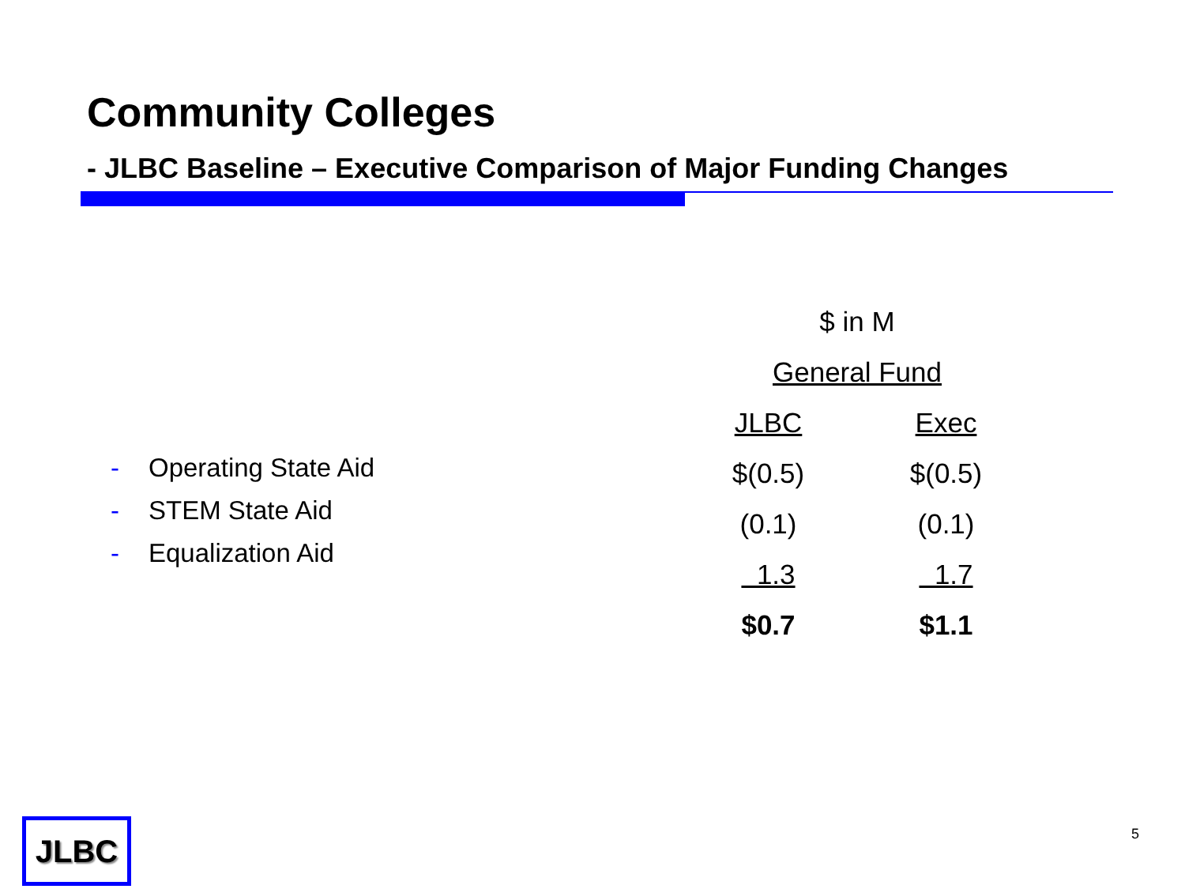Community Colleges
- JLBC Baseline – Executive Comparison of Major Funding Changes
- Operating State Aid
- STEM State Aid
- Equalization Aid
| $ in M | |
| --- | --- |
| General Fund | |
| JLBC | Exec |
| $(0.5) | $(0.5) |
| (0.1) | (0.1) |
| 1.3 | 1.7 |
| $0.7 | $1.1 |
JLBC 5